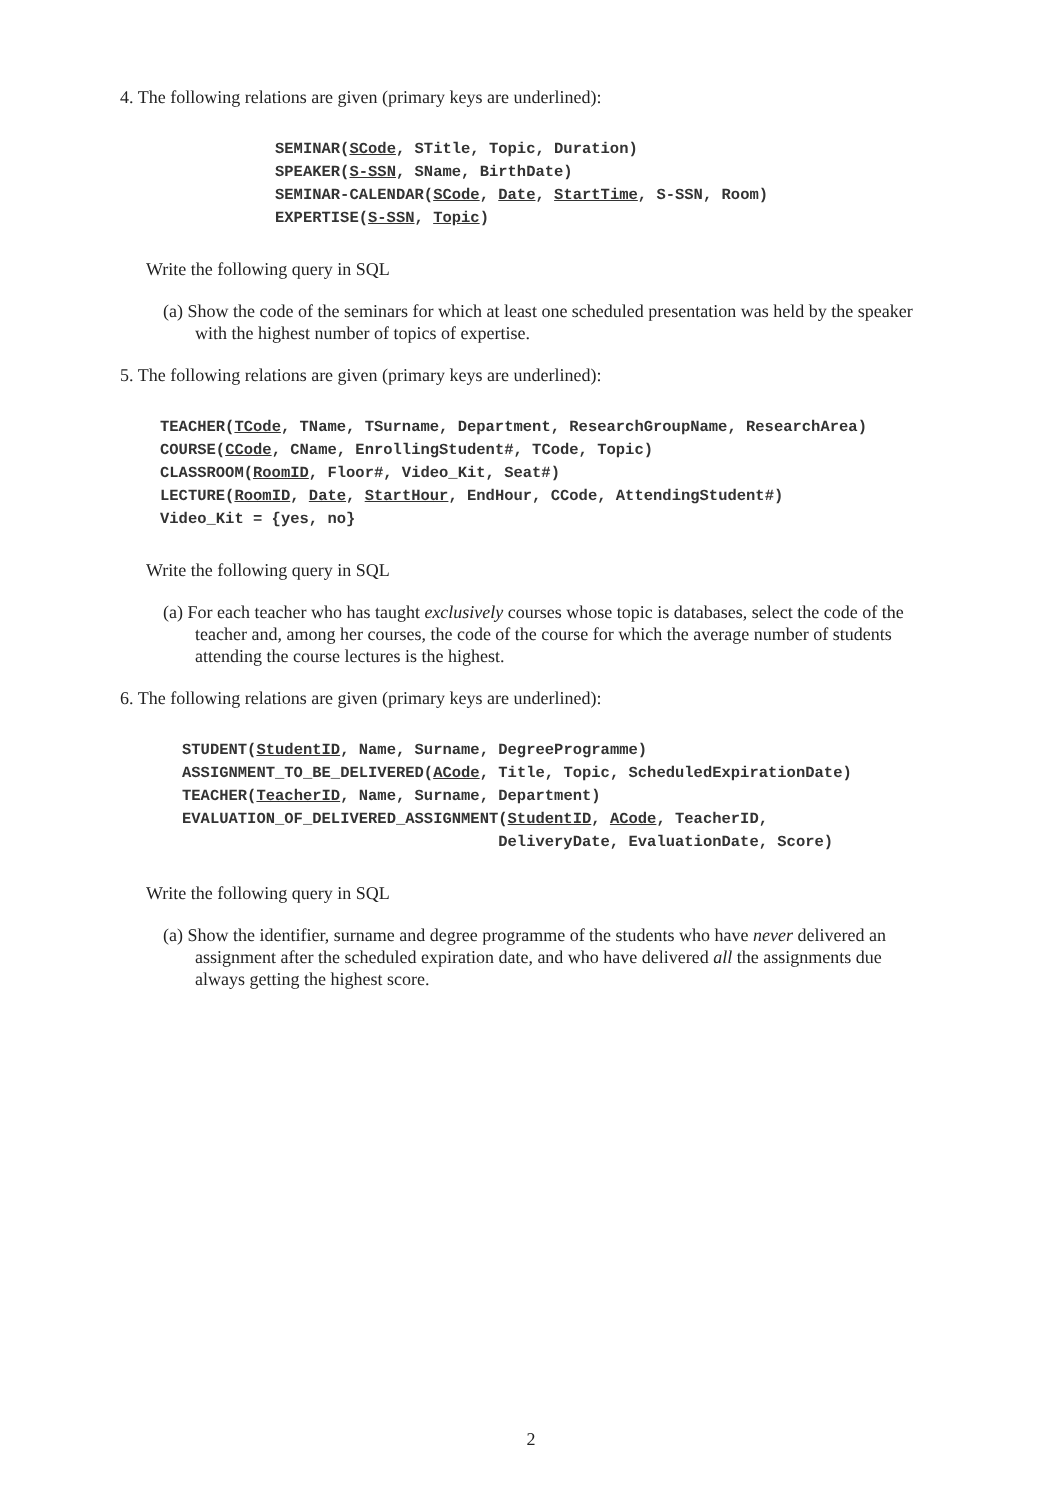4. The following relations are given (primary keys are underlined):
SEMINAR(SCode, STitle, Topic, Duration) SPEAKER(S-SSN, SName, BirthDate) SEMINAR-CALENDAR(SCode, Date, StartTime, S-SSN, Room) EXPERTISE(S-SSN, Topic)
Write the following query in SQL
(a) Show the code of the seminars for which at least one scheduled presentation was held by the speaker with the highest number of topics of expertise.
5. The following relations are given (primary keys are underlined):
TEACHER(TCode, TName, TSurname, Department, ResearchGroupName, ResearchArea) COURSE(CCode, CName, EnrollingStudent#, TCode, Topic) CLASSROOM(RoomID, Floor#, Video_Kit, Seat#) LECTURE(RoomID, Date, StartHour, EndHour, CCode, AttendingStudent#) Video_Kit = {yes, no}
Write the following query in SQL
(a) For each teacher who has taught exclusively courses whose topic is databases, select the code of the teacher and, among her courses, the code of the course for which the average number of students attending the course lectures is the highest.
6. The following relations are given (primary keys are underlined):
STUDENT(StudentID, Name, Surname, DegreeProgramme) ASSIGNMENT_TO_BE_DELIVERED(ACode, Title, Topic, ScheduledExpirationDate) TEACHER(TeacherID, Name, Surname, Department) EVALUATION_OF_DELIVERED_ASSIGNMENT(StudentID, ACode, TeacherID, DeliveryDate, EvaluationDate, Score)
Write the following query in SQL
(a) Show the identifier, surname and degree programme of the students who have never delivered an assignment after the scheduled expiration date, and who have delivered all the assignments due always getting the highest score.
2